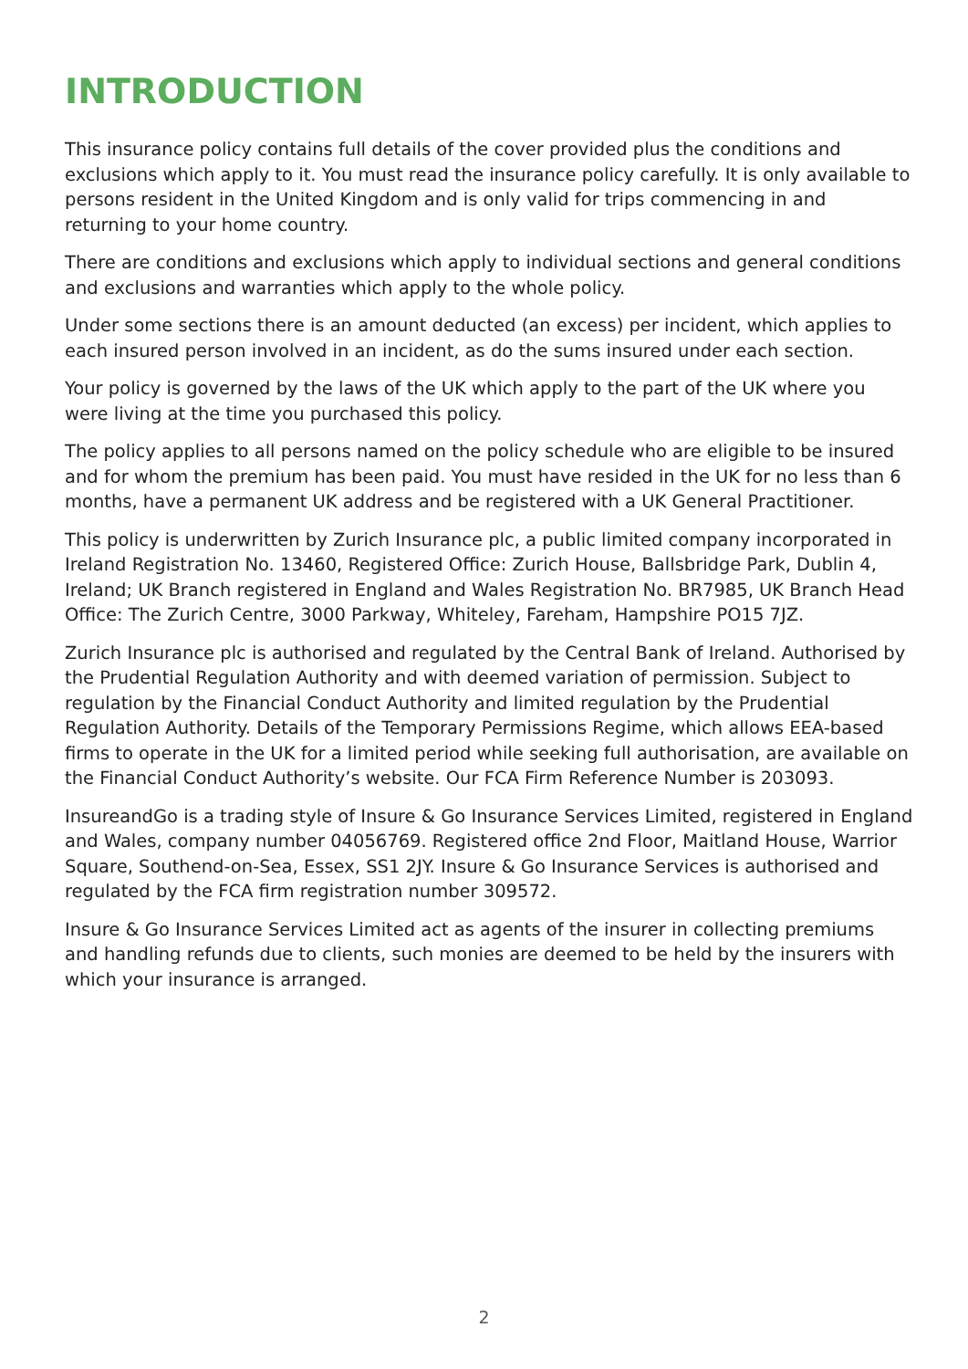INTRODUCTION
This insurance policy contains full details of the cover provided plus the conditions and exclusions which apply to it. You must read the insurance policy carefully. It is only available to persons resident in the United Kingdom and is only valid for trips commencing in and returning to your home country.
There are conditions and exclusions which apply to individual sections and general conditions and exclusions and warranties which apply to the whole policy.
Under some sections there is an amount deducted (an excess) per incident, which applies to each insured person involved in an incident, as do the sums insured under each section.
Your policy is governed by the laws of the UK which apply to the part of the UK where you were living at the time you purchased this policy.
The policy applies to all persons named on the policy schedule who are eligible to be insured and for whom the premium has been paid. You must have resided in the UK for no less than 6 months, have a permanent UK address and be registered with a UK General Practitioner.
This policy is underwritten by Zurich Insurance plc, a public limited company incorporated in Ireland Registration No. 13460, Registered Office: Zurich House, Ballsbridge Park, Dublin 4, Ireland; UK Branch registered in England and Wales Registration No. BR7985, UK Branch Head Office: The Zurich Centre, 3000 Parkway, Whiteley, Fareham, Hampshire PO15 7JZ.
Zurich Insurance plc is authorised and regulated by the Central Bank of Ireland. Authorised by the Prudential Regulation Authority and with deemed variation of permission. Subject to regulation by the Financial Conduct Authority and limited regulation by the Prudential Regulation Authority. Details of the Temporary Permissions Regime, which allows EEA-based firms to operate in the UK for a limited period while seeking full authorisation, are available on the Financial Conduct Authority’s website. Our FCA Firm Reference Number is 203093.
InsureandGo is a trading style of Insure & Go Insurance Services Limited, registered in England and Wales, company number 04056769. Registered office 2nd Floor, Maitland House, Warrior Square, Southend-on-Sea, Essex, SS1 2JY. Insure & Go Insurance Services is authorised and regulated by the FCA firm registration number 309572.
Insure & Go Insurance Services Limited act as agents of the insurer in collecting premiums and handling refunds due to clients, such monies are deemed to be held by the insurers with which your insurance is arranged.
2